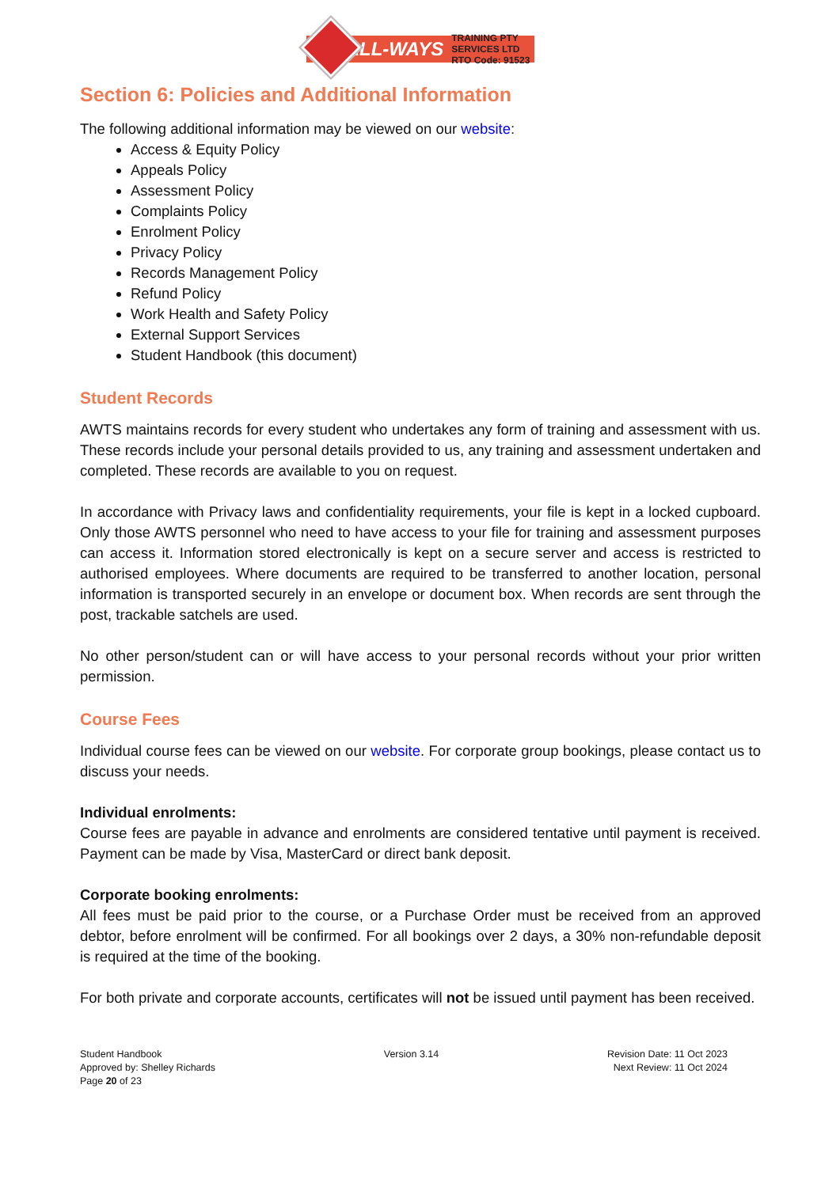ALL-WAYS
TRAINING PTY
SERVICES LTD
RTO Code: 91523
Section 6: Policies and Additional Information
The following additional information may be viewed on our website:
Access & Equity Policy
Appeals Policy
Assessment Policy
Complaints Policy
Enrolment Policy
Privacy Policy
Records Management Policy
Refund Policy
Work Health and Safety Policy
External Support Services
Student Handbook (this document)
Student Records
AWTS maintains records for every student who undertakes any form of training and assessment with us. These records include your personal details provided to us, any training and assessment undertaken and completed. These records are available to you on request.
In accordance with Privacy laws and confidentiality requirements, your file is kept in a locked cupboard. Only those AWTS personnel who need to have access to your file for training and assessment purposes can access it. Information stored electronically is kept on a secure server and access is restricted to authorised employees. Where documents are required to be transferred to another location, personal information is transported securely in an envelope or document box. When records are sent through the post, trackable satchels are used.
No other person/student can or will have access to your personal records without your prior written permission.
Course Fees
Individual course fees can be viewed on our website. For corporate group bookings, please contact us to discuss your needs.
Individual enrolments:
Course fees are payable in advance and enrolments are considered tentative until payment is received. Payment can be made by Visa, MasterCard or direct bank deposit.
Corporate booking enrolments:
All fees must be paid prior to the course, or a Purchase Order must be received from an approved debtor, before enrolment will be confirmed. For all bookings over 2 days, a 30% non-refundable deposit is required at the time of the booking.
For both private and corporate accounts, certificates will not be issued until payment has been received.
Student Handbook
Approved by: Shelley Richards
Page 20 of 23
Version 3.14 Revision Date: 11 Oct 2023
Next Review: 11 Oct 2024